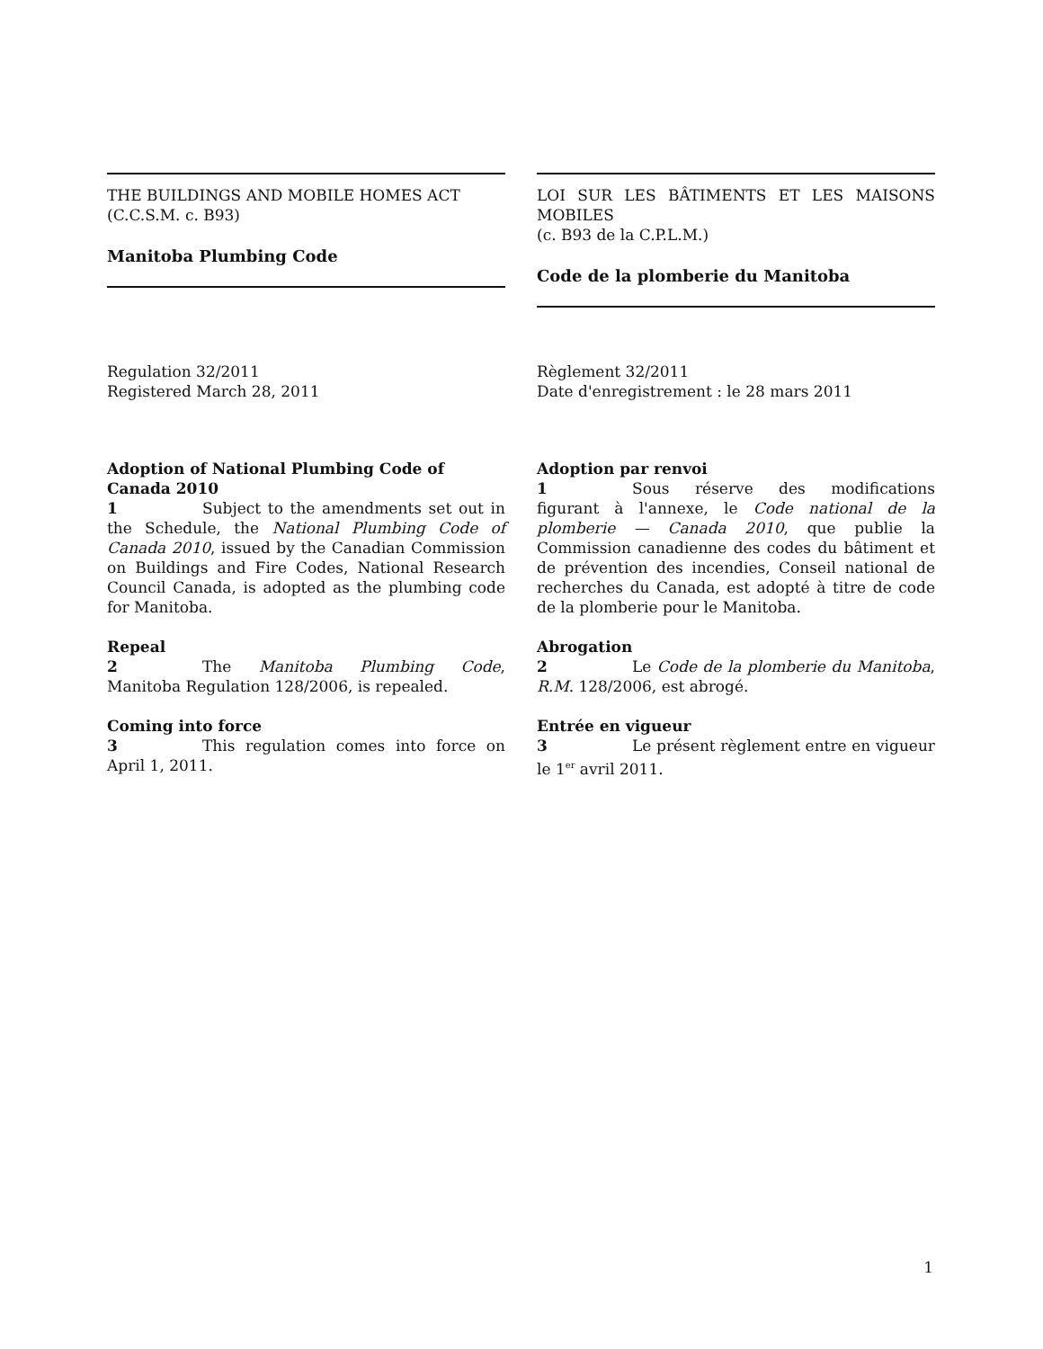THE BUILDINGS AND MOBILE HOMES ACT
(C.C.S.M. c. B93)
Manitoba Plumbing Code
LOI SUR LES BÂTIMENTS ET LES MAISONS MOBILES
(c. B93 de la C.P.L.M.)
Code de la plomberie du Manitoba
Regulation 32/2011
Registered March 28, 2011
Règlement 32/2011
Date d'enregistrement : le 28 mars 2011
Adoption of National Plumbing Code of Canada 2010
1 Subject to the amendments set out in the Schedule, the National Plumbing Code of Canada 2010, issued by the Canadian Commission on Buildings and Fire Codes, National Research Council Canada, is adopted as the plumbing code for Manitoba.
Repeal
2 The Manitoba Plumbing Code, Manitoba Regulation 128/2006, is repealed.
Coming into force
3 This regulation comes into force on April 1, 2011.
Adoption par renvoi
1 Sous réserve des modifications figurant à l'annexe, le Code national de la plomberie — Canada 2010, que publie la Commission canadienne des codes du bâtiment et de prévention des incendies, Conseil national de recherches du Canada, est adopté à titre de code de la plomberie pour le Manitoba.
Abrogation
2 Le Code de la plomberie du Manitoba, R.M. 128/2006, est abrogé.
Entrée en vigueur
3 Le présent règlement entre en vigueur le 1<sup>er</sup> avril 2011.
1